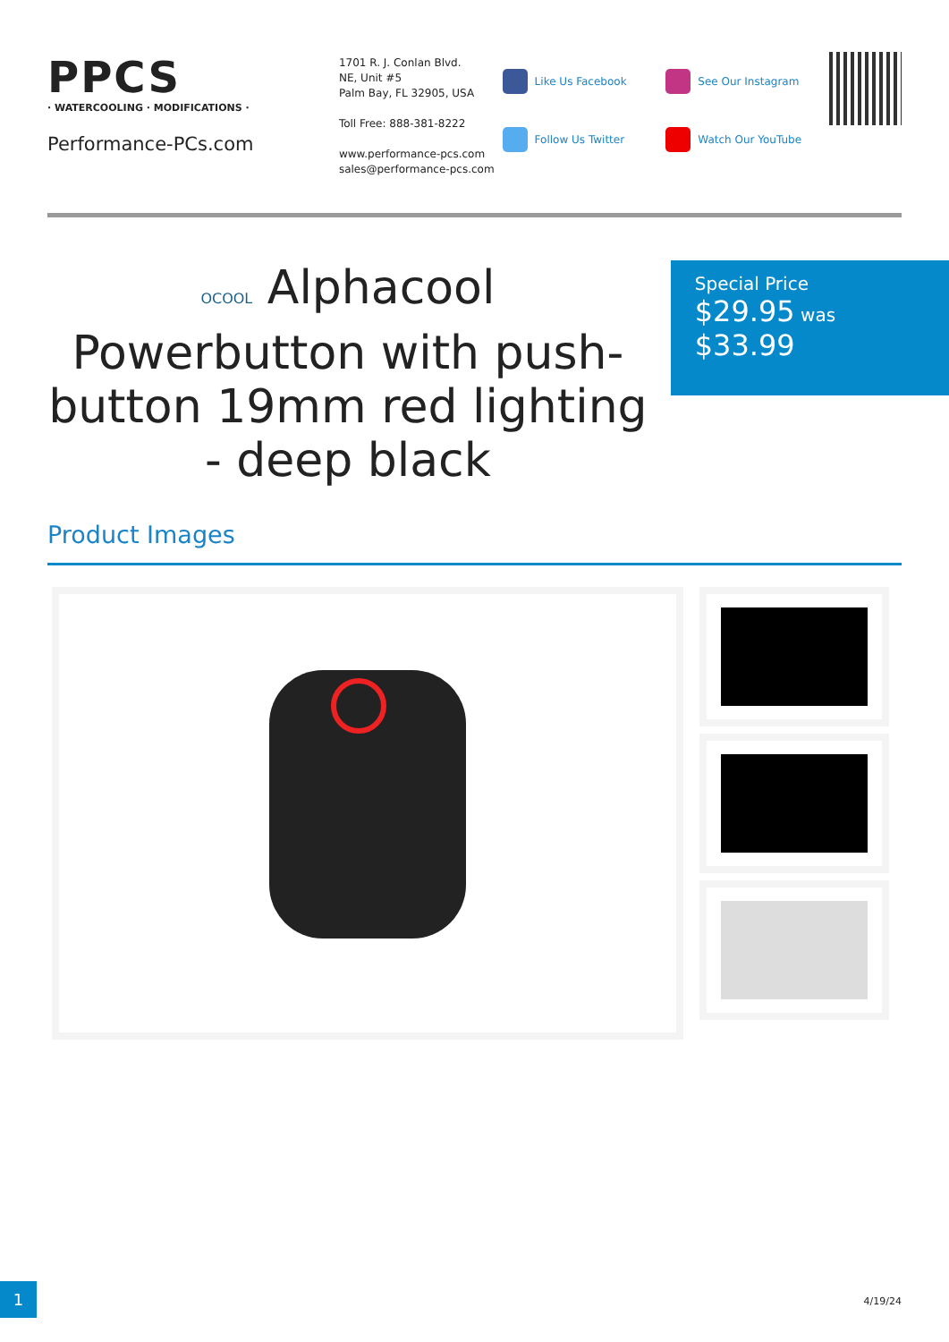PPCS
· WATERCOOLING · MODIFICATIONS ·
Performance-PCs.com
1701 R. J. Conlan Blvd.
NE, Unit #5
Palm Bay, FL 32905, USA
Toll Free: 888-381-8222
www.performance-pcs.com
sales@performance-pcs.com
Like Us Facebook
Follow Us Twitter
See Our Instagram
Watch Our YouTube
OCOOL Alphacool Powerbutton with push-button 19mm red lighting - deep black
Special Price
$29.95 was
$33.99
Product Images
1
4/19/24